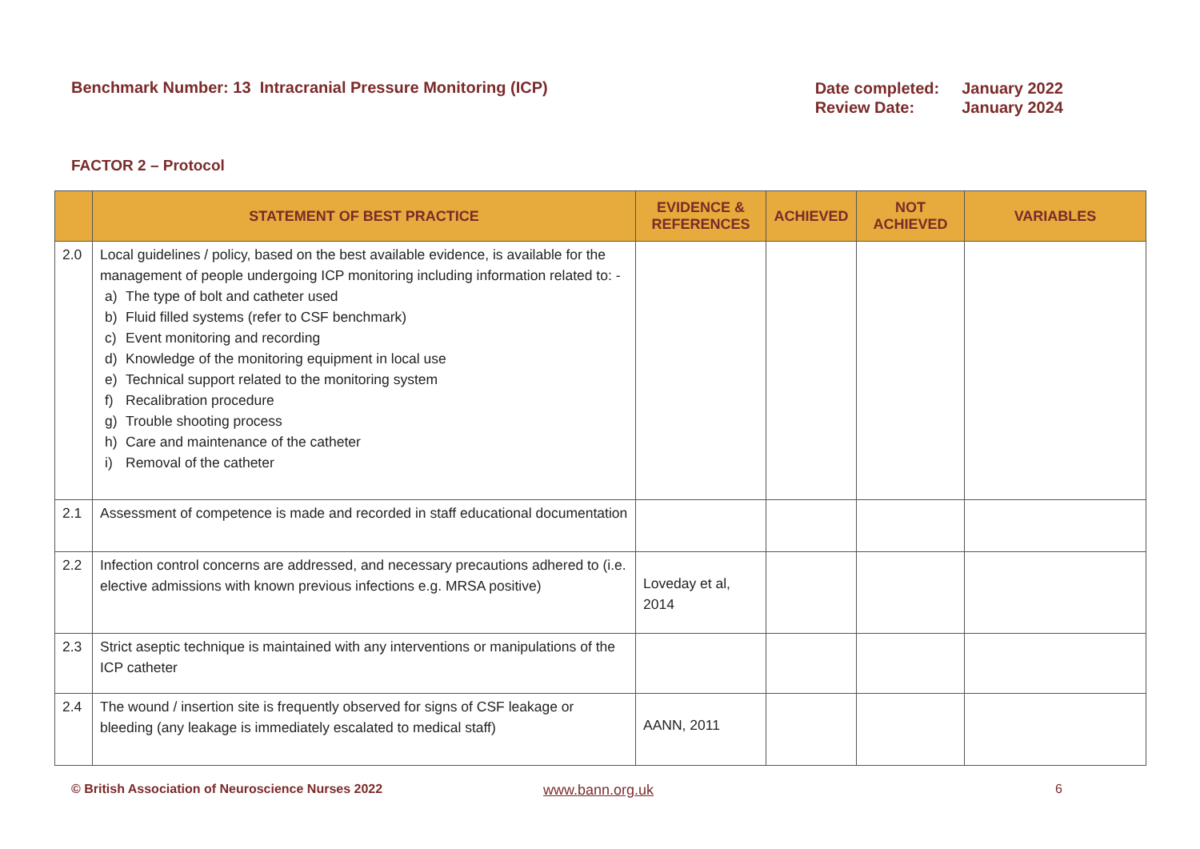Benchmark Number: 13 Intracranial Pressure Monitoring (ICP)
| Date completed: | January 2022 |
| Review Date: | January 2024 |
FACTOR 2 – Protocol
| | STATEMENT OF BEST PRACTICE | EVIDENCE & REFERENCES | ACHIEVED | NOT ACHIEVED | VARIABLES |
| --- | --- | --- | --- | --- | --- |
| 2.0 | Local guidelines / policy, based on the best available evidence, is available for the management of people undergoing ICP monitoring including information related to: - a) The type of bolt and catheter used b) Fluid filled systems (refer to CSF benchmark) c) Event monitoring and recording d) Knowledge of the monitoring equipment in local use e) Technical support related to the monitoring system f) Recalibration procedure g) Trouble shooting process h) Care and maintenance of the catheter i) Removal of the catheter | | | | |
| 2.1 | Assessment of competence is made and recorded in staff educational documentation | | | | |
| 2.2 | Infection control concerns are addressed, and necessary precautions adhered to (i.e. elective admissions with known previous infections e.g. MRSA positive) | Loveday et al, 2014 | | | |
| 2.3 | Strict aseptic technique is maintained with any interventions or manipulations of the ICP catheter | | | | |
| 2.4 | The wound / insertion site is frequently observed for signs of CSF leakage or bleeding (any leakage is immediately escalated to medical staff) | AANN, 2011 | | | |
© British Association of Neuroscience Nurses 2022 www.bann.org.uk 6